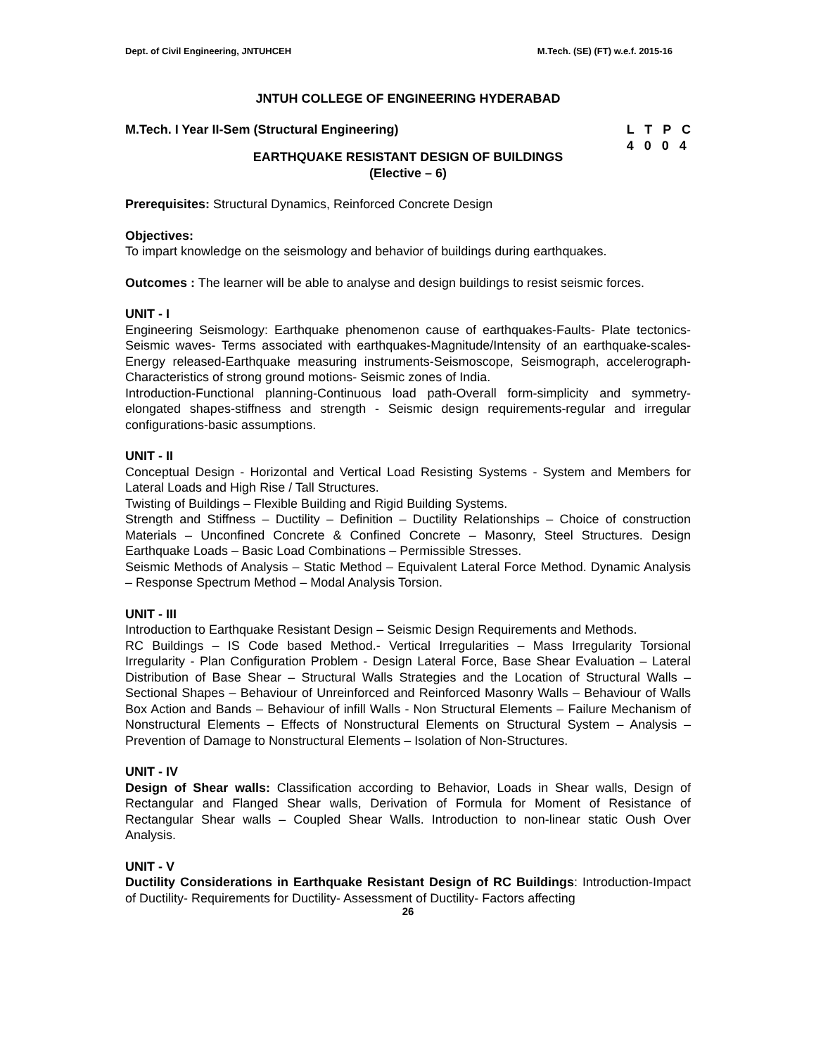Dept. of Civil Engineering, JNTUHCEH M.Tech. (SE) (FT) w.e.f. 2015-16
JNTUH COLLEGE OF ENGINEERING HYDERABAD
M.Tech. I Year II-Sem (Structural Engineering) L T P C
4 0 0 4
EARTHQUAKE RESISTANT DESIGN OF BUILDINGS
(Elective – 6)
Prerequisites: Structural Dynamics, Reinforced Concrete Design
Objectives:
To impart knowledge on the seismology and behavior of buildings during earthquakes.
Outcomes : The learner will be able to analyse and design buildings to resist seismic forces.
UNIT - I
Engineering Seismology: Earthquake phenomenon cause of earthquakes-Faults- Plate tectonics- Seismic waves- Terms associated with earthquakes-Magnitude/Intensity of an earthquake-scales-Energy released-Earthquake measuring instruments-Seismoscope, Seismograph, accelerograph-Characteristics of strong ground motions- Seismic zones of India.
Introduction-Functional planning-Continuous load path-Overall form-simplicity and symmetry-elongated shapes-stiffness and strength - Seismic design requirements-regular and irregular configurations-basic assumptions.
UNIT - II
Conceptual Design - Horizontal and Vertical Load Resisting Systems - System and Members for Lateral Loads and High Rise / Tall Structures.
Twisting of Buildings – Flexible Building and Rigid Building Systems.
Strength and Stiffness – Ductility – Definition – Ductility Relationships – Choice of construction Materials – Unconfined Concrete & Confined Concrete – Masonry, Steel Structures. Design Earthquake Loads – Basic Load Combinations – Permissible Stresses.
Seismic Methods of Analysis – Static Method – Equivalent Lateral Force Method. Dynamic Analysis – Response Spectrum Method – Modal Analysis Torsion.
UNIT - III
Introduction to Earthquake Resistant Design – Seismic Design Requirements and Methods.
RC Buildings – IS Code based Method.- Vertical Irregularities – Mass Irregularity Torsional Irregularity - Plan Configuration Problem - Design Lateral Force, Base Shear Evaluation – Lateral Distribution of Base Shear – Structural Walls Strategies and the Location of Structural Walls – Sectional Shapes – Behaviour of Unreinforced and Reinforced Masonry Walls – Behaviour of Walls Box Action and Bands – Behaviour of infill Walls - Non Structural Elements – Failure Mechanism of Nonstructural Elements – Effects of Nonstructural Elements on Structural System – Analysis – Prevention of Damage to Nonstructural Elements – Isolation of Non-Structures.
UNIT - IV
Design of Shear walls: Classification according to Behavior, Loads in Shear walls, Design of Rectangular and Flanged Shear walls, Derivation of Formula for Moment of Resistance of Rectangular Shear walls – Coupled Shear Walls. Introduction to non-linear static Oush Over Analysis.
UNIT - V
Ductility Considerations in Earthquake Resistant Design of RC Buildings: Introduction-Impact of Ductility- Requirements for Ductility- Assessment of Ductility- Factors affecting
26